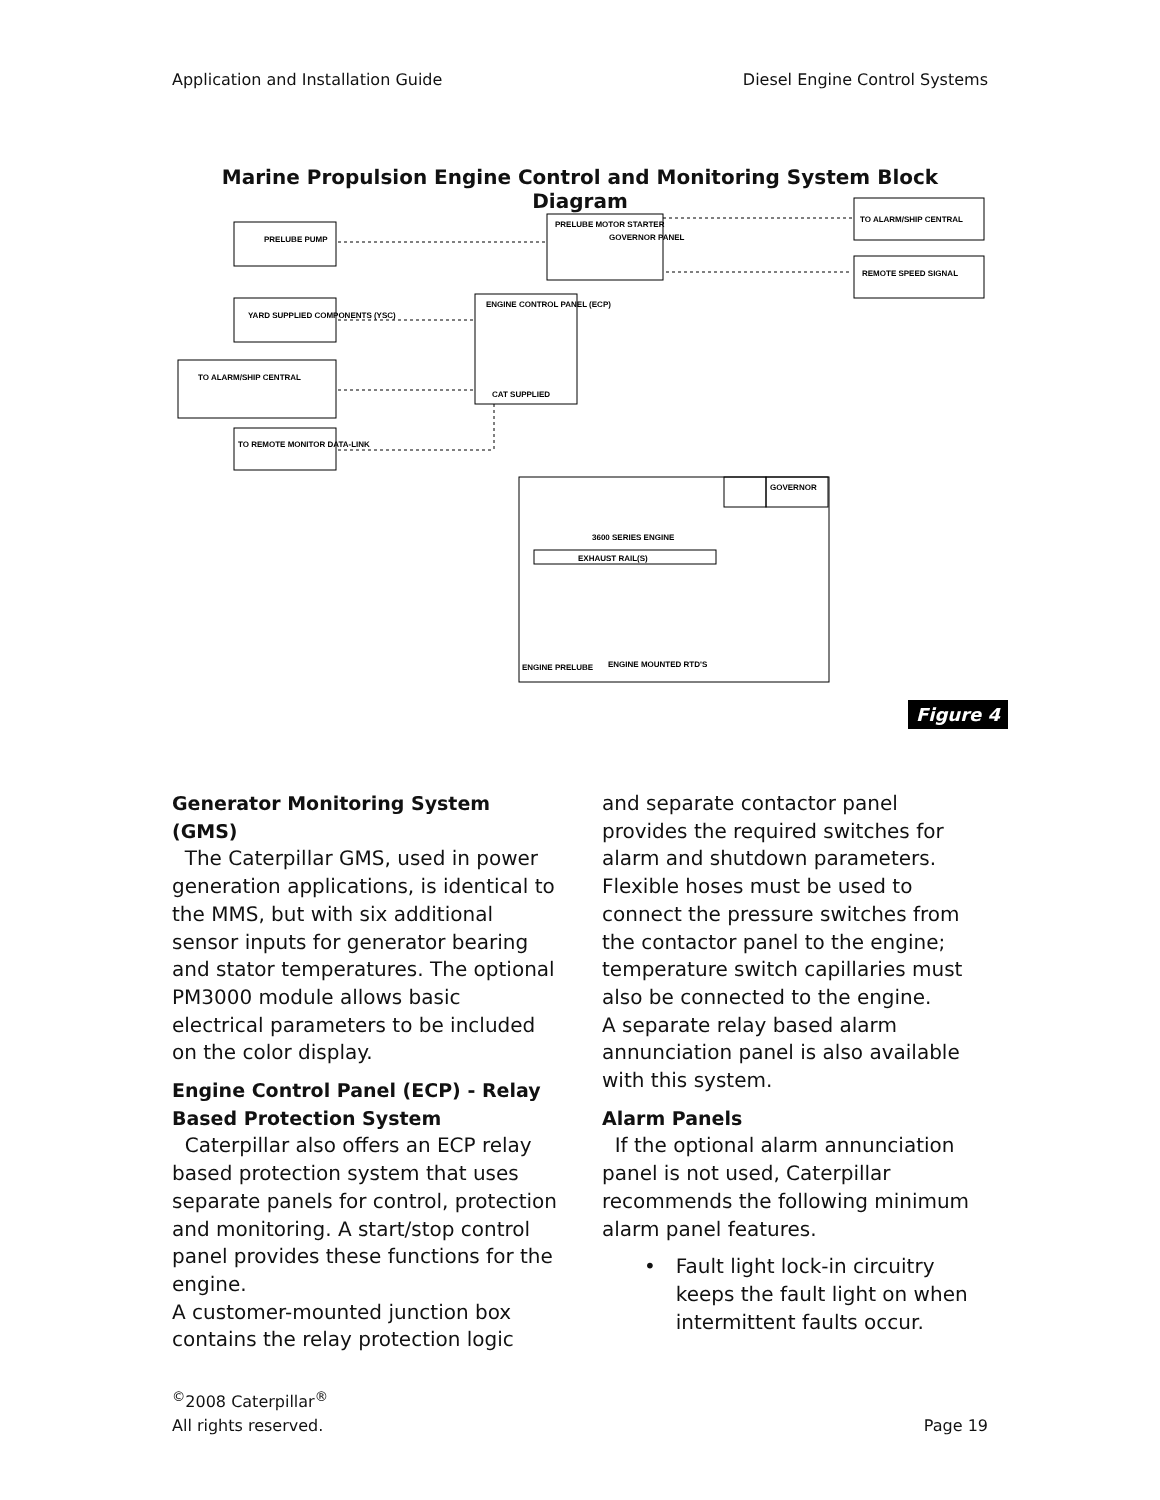Application and Installation Guide Diesel Engine Control Systems
Marine Propulsion Engine Control and Monitoring System Block Diagram
PRELUBE PUMP
PRELUBE MOTOR STARTER
GOVERNOR PANEL
TO ALARM/SHIP CENTRAL
REMOTE SPEED SIGNAL
YARD SUPPLIED COMPONENTS (YSC)
ENGINE CONTROL PANEL (ECP)
CAT SUPPLIED
TO ALARM/SHIP CENTRAL
TO REMOTE MONITOR DATA-LINK
3600 SERIES ENGINE
EXHAUST RAIL(S)
GOVERNOR
ENGINE MOUNTED RTD'S
ENGINE PRELUBE
Figure 4
Generator Monitoring System (GMS)
The Caterpillar GMS, used in power generation applications, is identical to the MMS, but with six additional sensor inputs for generator bearing and stator temperatures. The optional PM3000 module allows basic electrical parameters to be included on the color display.
Engine Control Panel (ECP) - Relay Based Protection System
Caterpillar also offers an ECP relay based protection system that uses separate panels for control, protection and monitoring. A start/stop control panel provides these functions for the engine.
A customer-mounted junction box contains the relay protection logic
and separate contactor panel provides the required switches for alarm and shutdown parameters. Flexible hoses must be used to connect the pressure switches from the contactor panel to the engine; temperature switch capillaries must also be connected to the engine.
A separate relay based alarm annunciation panel is also available with this system.
Alarm Panels
If the optional alarm annunciation panel is not used, Caterpillar recommends the following minimum alarm panel features.
• Fault light lock-in circuitry keeps the fault light on when intermittent faults occur.
<sup>©</sup>2008 Caterpillar<sup>®</sup>
All rights reserved.
Page 19